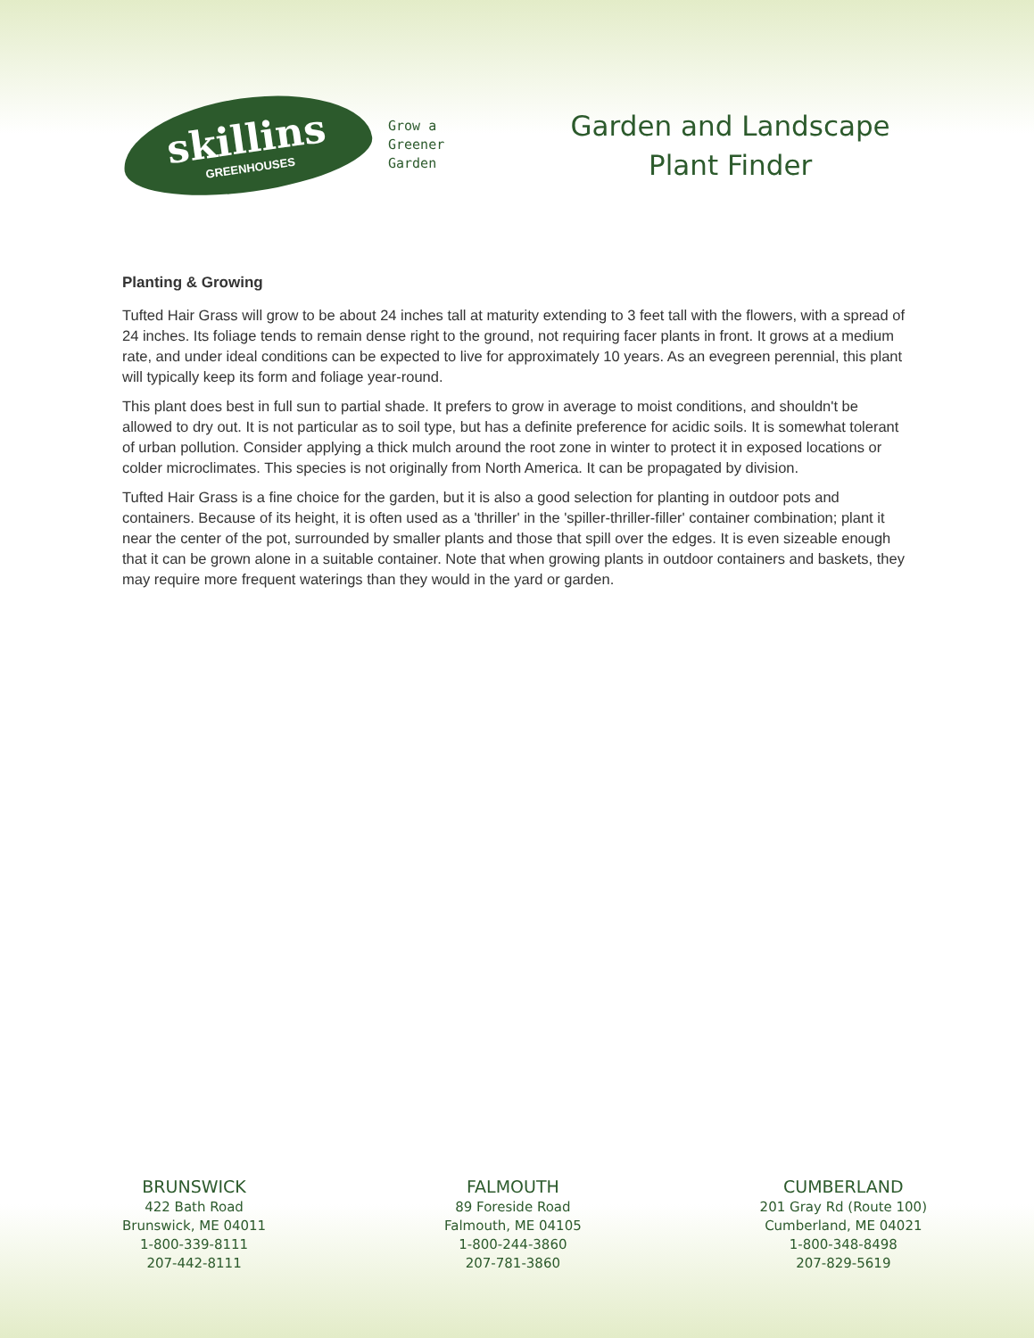skillins
GREENHOUSES
Grow a
Greener
Garden
Garden and Landscape
Plant Finder
Planting & Growing
Tufted Hair Grass will grow to be about 24 inches tall at maturity extending to 3 feet tall with the flowers, with a spread of 24 inches. Its foliage tends to remain dense right to the ground, not requiring facer plants in front. It grows at a medium rate, and under ideal conditions can be expected to live for approximately 10 years. As an evegreen perennial, this plant will typically keep its form and foliage year-round.
This plant does best in full sun to partial shade. It prefers to grow in average to moist conditions, and shouldn't be allowed to dry out. It is not particular as to soil type, but has a definite preference for acidic soils. It is somewhat tolerant of urban pollution. Consider applying a thick mulch around the root zone in winter to protect it in exposed locations or colder microclimates. This species is not originally from North America. It can be propagated by division.
Tufted Hair Grass is a fine choice for the garden, but it is also a good selection for planting in outdoor pots and containers. Because of its height, it is often used as a 'thriller' in the 'spiller-thriller-filler' container combination; plant it near the center of the pot, surrounded by smaller plants and those that spill over the edges. It is even sizeable enough that it can be grown alone in a suitable container. Note that when growing plants in outdoor containers and baskets, they may require more frequent waterings than they would in the yard or garden.
BRUNSWICK
422 Bath Road
Brunswick, ME 04011
1-800-339-8111
207-442-8111
FALMOUTH
89 Foreside Road
Falmouth, ME 04105
1-800-244-3860
207-781-3860
CUMBERLAND
201 Gray Rd (Route 100)
Cumberland, ME 04021
1-800-348-8498
207-829-5619